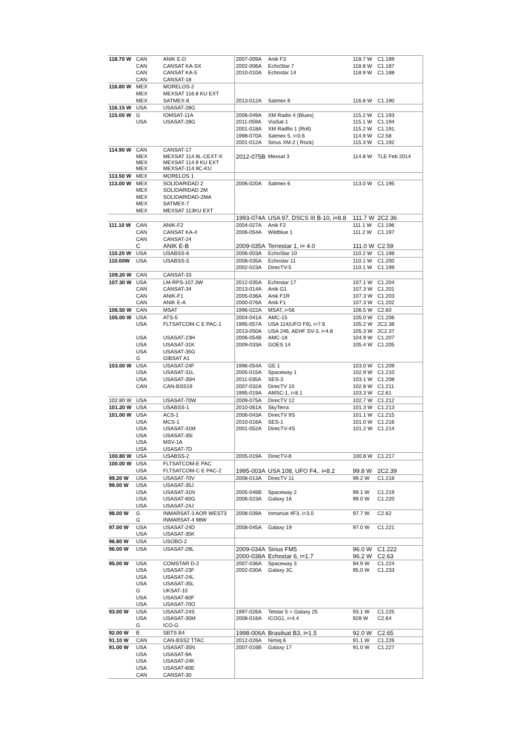| 118.70 W | CAN | ANIK E-D | 2007-009A | Anik F3 | 118.7 W | C1.189 |
| | CAN | CANSAT KA-SX | 2002-006A | EchoStar 7 | 118.8 W | C1.187 |
| | CAN | CANSAT KA-5 | 2010-010A | Echostar 14 | 118.9 W | C1.188 |
| | CAN | CANSAT-18 | | | | |
| 116.80 W | MEX | MORELOS-2 | | | | |
| | MEX | MEXSAT 116.8 KU EXT | | | | |
| | MEX | SATMEX-8 | 2013-012A | Satmex 8 | 116.8 W | C1.190 |
| 116.15 W | USA | USASAT-28G | | | | |
| 115.00 W | G | IOMSAT-11A | 2006-049A | XM Radio 4 (Blues) | 115.2 W | C1.193 |
| | USA | USASAT-28G | 2011-059A | ViaSat-1 | 115.1 W | C1.194 |
| | | | 2001-018A | XM Radfio 1 (Roll) | 115.2 W | C1.191 |
| | | | 1998-070A | Satmex 5, i=0.6 | 114.9 W | C2.58 |
| | | | 2001-012A | Sirius XM-2 ( Rock) | 115.3 W | C1.192 |
| 114.90 W | CAN | CANSAT-17 | | | | |
| | MEX MEX | MEXSAT 114.9L-CEXT-X MEXSAT 114.9 KU EXT | 2012-075B | Mexsat 3 | 114.8 W | TLE Feb 2014 |
| | MEX | MEXSAT-114.9C-KU | | | | |
| 113.50 W | MEX | MORELOS 1 | | | | |
| 113.00 W | MEX | SOLIDARIDAD 2 | 2006-020A | Satmex 6 | 113.0 W | C1.195 |
| | MEX | SOLIDARIDAD 2M | | | | |
| | MEX | SOLIDARIDAD-2MA | | | | |
| | MEX | SATMEX-7 | | | | |
| | MEX | MEXSAT 113KU EXT | | | | |
| | | | 1993-074A | USA 97, DSCS III B-10, i=8.8 | 111.7 W | 2C2.36 |
| 111.10 W | CAN | ANIK-F2 | 2004-027A | Anik F2 | 111.1 W | C1.196 |
| | CAN | CANSAT KA-4 | 2006-054A | Wildblue 1 | 111.2 W | C1.197 |
| | CAN | CANSAT-24 | | | | |
| | C | ANIK E-B | 2009-035A | Terrestar 1, i= 4.0 | 111.0 W | C2.59 |
| 110.20 W | USA | USABSS-6 | 2006-003A | EchoStar 10 | 110.2 W | C1.198 |
| 110.00W | USA | USABSS-5 | 2008-035A | Echostar 11 | 110.1 W | C1.200 |
| | | | 2002-023A | DirecTV-5 | 110.1 W | C1.199 |
| 109.20 W | CAN | CANSAT-33 | | | | |
| 107.30 W | USA | LM-RPS-107.3W | 2012-035A | Echostar 17 | 107.1 W | C1.204 |
| | CAN | CANSAT-34 | 2013-014A | Anik G1 | 107.3 W | C1.201 |
| | CAN | ANIK-F1 | 2005-036A | Anik F1R | 107.3 W | C1.203 |
| | CAN | ANIK E-A | 2000-076A | Anik F1 | 107.3 W | C1.202 |
| 106.50 W | CAN | MSAT | 1996-022A | MSAT, i=56 | 106.5 W | C2.60 |
| 105.00 W | USA | ATS-5 | 2004-041A | AMC-15 | 105.0 W | C1.206 |
| | USA | FLTSATCOM-C E PAC-1 | 1995-057A | USA 114(UFO F6), i=7.6 | 105.2 W | 2C2.38 |
| | | | 2013-050A | USA 246, AEHF SV-3, i=4.8 | 105.3 W | 2C2.37 |
| | USA | USASAT-23H | 2006-054B | AMC-18 | 104.9 W | C1.207 |
| | USA | USASAT-31K | 2009-033A | GOES 14 | 105.4 W | C1.205 |
| | USA | USASAT-35G | | | | |
| | G | GIBSAT A1 | | | | |
| 103.00 W | USA | USASAT-24F | 1996-054A | GE 1 | 103.0 W | C1.209 |
| | USA | USASAT-31L | 2005-015A | Spaceway 1 | 102.9 W | C1.210 |
| | USA | USASAT-35H | 2011-035A | SES-3 | 103.1 W | C1.208 |
| | CAN | CAN-BSS19 | 2007-032A | DirecTV 10 | 102.8 W | C1.211 |
| | | | 1995-019A | AMSC-1, i=8.1 | 103.3 W | C2.61 |
| 102.80 W | USA | USASAT-70W | 2009-075A | DirecTV 12 | 102.7 W | C1.212 |
| 101.20 W | USA | USABSS-1 | 2010-061A | SkyTerra | 101.3 W | C1.213 |
| 101.00 W | USA | ACS-1 | 2006-043A | DirecTV 9S | 101.1 W | C1.215 |
| | USA | MCS-1 | 2010-016A | SES-1 | 101.0 W | C1.216 |
| | USA | USASAT-31M | 2001-052A | DirecTV-4S | 101.2 W | C1.214 |
| | USA | USASAT-35I | | | | |
| | USA | MSV-1A | | | | |
| | USA | USASAT-7D | | | | |
| 100.80 W | USA | USABSS-2 | 2005-019A | DirecTV-8 | 100.8 W | C1.217 |
| 100.00 W | USA | FLTSATCOM-E PAC | | | | |
| | USA | FLTSATCOM-C E PAC-2 | 1995-003A | USA 108, UFO F4,. i=8.2 | 99.8 W | 2C2.39 |
| 99.20 W | USA | USASAT-70V | 2008-013A | DirecTV 11 | 99.2 W | C1.218 |
| 99.00 W | USA | USASAT-35J | | | | |
| | USA | USASAT-31N | 2005-046B | Spaceway 2 | 99.1 W | C1.219 |
| | USA | USASAT-60G | 2006-023A | Galaxy 16 | 99.0 W | C1.220 |
| | USA | USASAT-24J | | | | |
| 98.00 W | G | INMARSAT-3 AOR WEST3 | 2008-039A | Inmarsat 4F3, i=3.0 | 97.7 W | C2.62 |
| | G | INMARSAT-4 98W | | | | |
| 97.00 W | USA | USASAT-24D | 2008-045A | Galaxy 19 | 97.0 W | C1.221 |
| | USA | USASAT-35K | | | | |
| 96.80 W | USA | USOBO-2 | | | | |
| 96.00 W | USA | USASAT-28L | 2009-034A | Sirius FM5 | 96.0 W | C1.222 |
| | | | 2000-038A | Echostar 6, i=1.7 | 96.2 W | C2.63 |
| 95.00 W | USA | COMSTAR D-2 | 2007-036A | Spaceway 3 | 94.9 W | C1.224 |
| | USA | USASAT-23F | 2002-030A | Galaxy 3C | 95.0 W | C1.233 |
| | USA | USASAT-24L | | | | |
| | USA | USASAT-35L | | | | |
| | G | UKSAT-10 | | | | |
| | USA | USASAT-60F | | | | |
| | USA | USASAT-70O | | | | |
| 93.00 W | USA | USASAT-24S | 1997-026A | Telstar 5 = Galaxy 25 | 93.1 W | C1.225 |
| | USA | USASAT-35M | 2008-016A | ICOG1, i=4.4 | 928 W | C2.64 |
| | G | ICO-G | | | | |
| 92.00 W | B | SBTS B4 | 1998-006A | Brasilsat B3, i=1.5 | 92.0 W | C2.65 |
| 91.10 W | CAN | CAN-BSS2 TTAC | 2012-026A | Nimiq 6 | 91.1 W | C1.226 |
| 91.00 W | USA | USASAT-35N | 2007-016B | Galaxy 17 | 91.0 W | C1.227 |
| | USA | USASAT-9A | | | | |
| | USA | USASAT-24K | | | | |
| | USA | USASAT-60E | | | | |
| | CAN | CANSAT-30 | | | | |